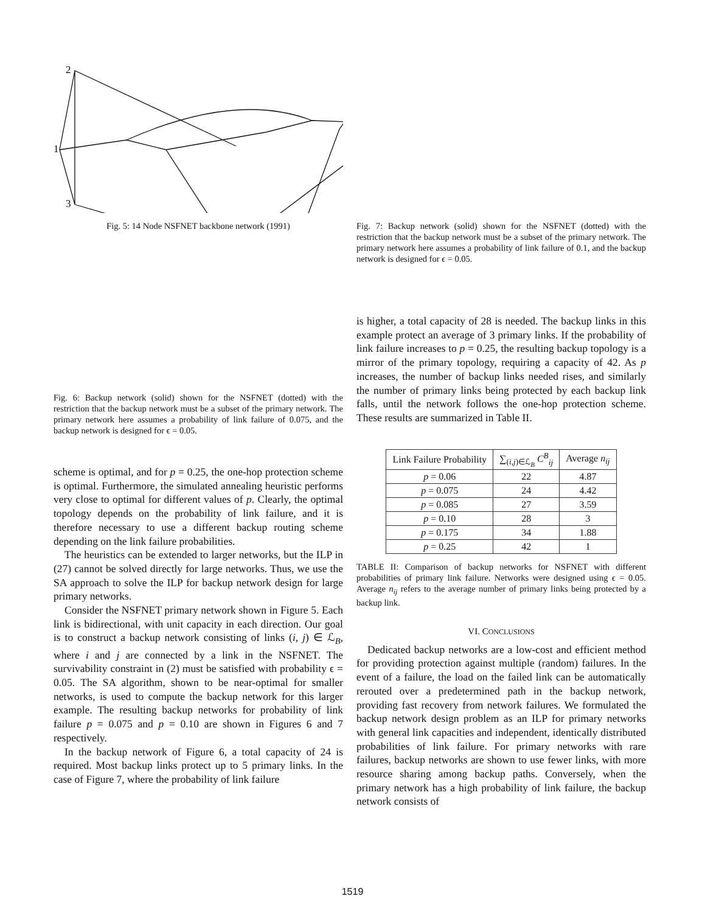2
1
3
Fig. 5: 14 Node NSFNET backbone network (1991)
Fig. 6: Backup network (solid) shown for the NSFNET (dotted) with the restriction that the backup network must be a subset of the primary network. The primary network here assumes a probability of link failure of 0.075, and the backup network is designed for ϵ = 0.05.
scheme is optimal, and for p = 0.25, the one-hop protection scheme is optimal. Furthermore, the simulated annealing heuristic performs very close to optimal for different values of p. Clearly, the optimal topology depends on the probability of link failure, and it is therefore necessary to use a different backup routing scheme depending on the link failure probabilities.
The heuristics can be extended to larger networks, but the ILP in (27) cannot be solved directly for large networks. Thus, we use the SA approach to solve the ILP for backup network design for large primary networks.
Consider the NSFNET primary network shown in Figure 5. Each link is bidirectional, with unit capacity in each direction. Our goal is to construct a backup network consisting of links (i, j) ∈ ℒ<sub>B</sub>, where i and j are connected by a link in the NSFNET. The survivability constraint in (2) must be satisfied with probability ϵ = 0.05. The SA algorithm, shown to be near-optimal for smaller networks, is used to compute the backup network for this larger example. The resulting backup networks for probability of link failure p = 0.075 and p = 0.10 are shown in Figures 6 and 7 respectively.
In the backup network of Figure 6, a total capacity of 24 is required. Most backup links protect up to 5 primary links. In the case of Figure 7, where the probability of link failure
Fig. 7: Backup network (solid) shown for the NSFNET (dotted) with the restriction that the backup network must be a subset of the primary network. The primary network here assumes a probability of link failure of 0.1, and the backup network is designed for ϵ = 0.05.
is higher, a total capacity of 28 is needed. The backup links in this example protect an average of 3 primary links. If the probability of link failure increases to p = 0.25, the resulting backup topology is a mirror of the primary topology, requiring a capacity of 42. As p increases, the number of backup links needed rises, and similarly the number of primary links being protected by each backup link falls, until the network follows the one-hop protection scheme. These results are summarized in Table II.
| Link Failure Probability | ∑<sub>(i,j)∈ℒ<sub>B</sub></sub> C<sup>B</sup><sub>ij</sub> | Average n<sub>ij</sub> |
| --- | --- | --- |
| p = 0.06 | 22 | 4.87 |
| p = 0.075 | 24 | 4.42 |
| p = 0.085 | 27 | 3.59 |
| p = 0.10 | 28 | 3 |
| p = 0.175 | 34 | 1.88 |
| p = 0.25 | 42 | 1 |
TABLE II: Comparison of backup networks for NSFNET with different probabilities of primary link failure. Networks were designed using ϵ = 0.05. Average n<sub>ij</sub> refers to the average number of primary links being protected by a backup link.
VI. CONCLUSIONS
Dedicated backup networks are a low-cost and efficient method for providing protection against multiple (random) failures. In the event of a failure, the load on the failed link can be automatically rerouted over a predetermined path in the backup network, providing fast recovery from network failures. We formulated the backup network design problem as an ILP for primary networks with general link capacities and independent, identically distributed probabilities of link failure. For primary networks with rare failures, backup networks are shown to use fewer links, with more resource sharing among backup paths. Conversely, when the primary network has a high probability of link failure, the backup network consists of
1519